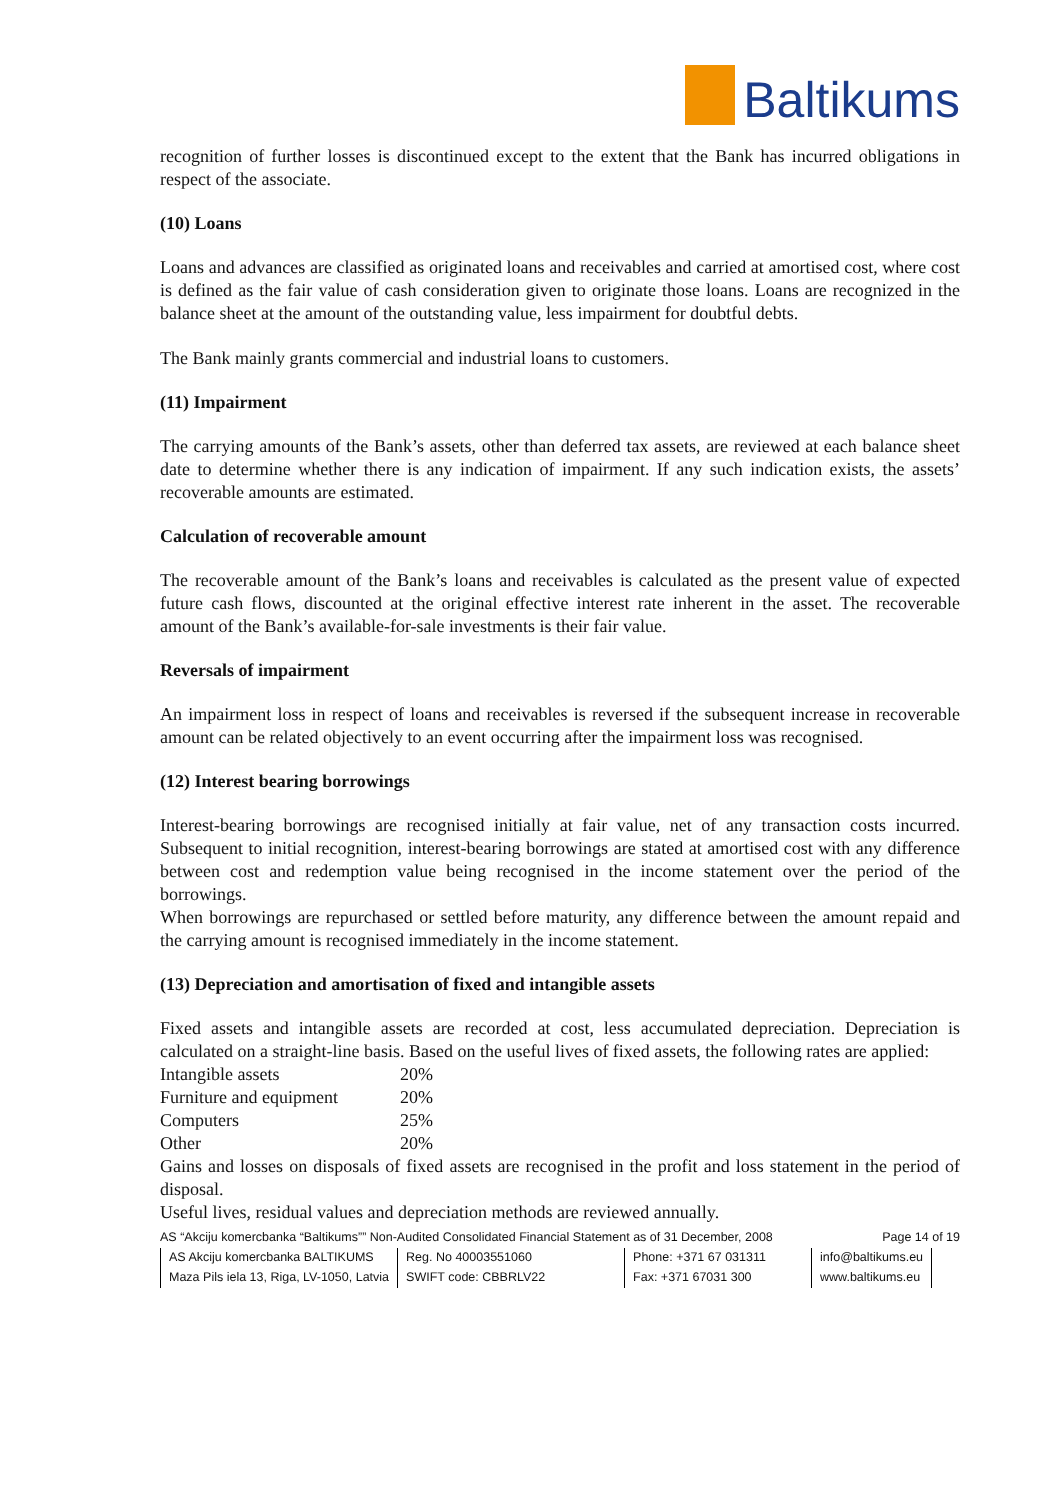Baltikums
recognition of further losses is discontinued except to the extent that the Bank has incurred obligations in respect of the associate.
(10) Loans
Loans and advances are classified as originated loans and receivables and carried at amortised cost, where cost is defined as the fair value of cash consideration given to originate those loans. Loans are recognized in the balance sheet at the amount of the outstanding value, less impairment for doubtful debts.
The Bank mainly grants commercial and industrial loans to customers.
(11) Impairment
The carrying amounts of the Bank’s assets, other than deferred tax assets, are reviewed at each balance sheet date to determine whether there is any indication of impairment. If any such indication exists, the assets’ recoverable amounts are estimated.
Calculation of recoverable amount
The recoverable amount of the Bank’s loans and receivables is calculated as the present value of expected future cash flows, discounted at the original effective interest rate inherent in the asset. The recoverable amount of the Bank’s available-for-sale investments is their fair value.
Reversals of impairment
An impairment loss in respect of loans and receivables is reversed if the subsequent increase in recoverable amount can be related objectively to an event occurring after the impairment loss was recognised.
(12) Interest bearing borrowings
Interest-bearing borrowings are recognised initially at fair value, net of any transaction costs incurred. Subsequent to initial recognition, interest-bearing borrowings are stated at amortised cost with any difference between cost and redemption value being recognised in the income statement over the period of the borrowings.
When borrowings are repurchased or settled before maturity, any difference between the amount repaid and the carrying amount is recognised immediately in the income statement.
(13) Depreciation and amortisation of fixed and intangible assets
Fixed assets and intangible assets are recorded at cost, less accumulated depreciation. Depreciation is calculated on a straight-line basis. Based on the useful lives of fixed assets, the following rates are applied:
| Intangible assets | 20% |
| Furniture and equipment | 20% |
| Computers | 25% |
| Other | 20% |
Gains and losses on disposals of fixed assets are recognised in the profit and loss statement in the period of disposal.
Useful lives, residual values and depreciation methods are reviewed annually.
AS “Akciju komercbanka “Baltikums”” Non-Audited Consolidated Financial Statement as of 31 December, 2008 Page 14 of 19
| AS Akciju komercbanka BALTIKUMS | Reg. No 40003551060 | Phone: +371 67 031311 | info@baltikums.eu |
| Maza Pils iela 13, Riga, LV-1050, Latvia | SWIFT code: CBBRLV22 | Fax: +371 67031 300 | www.baltikums.eu |